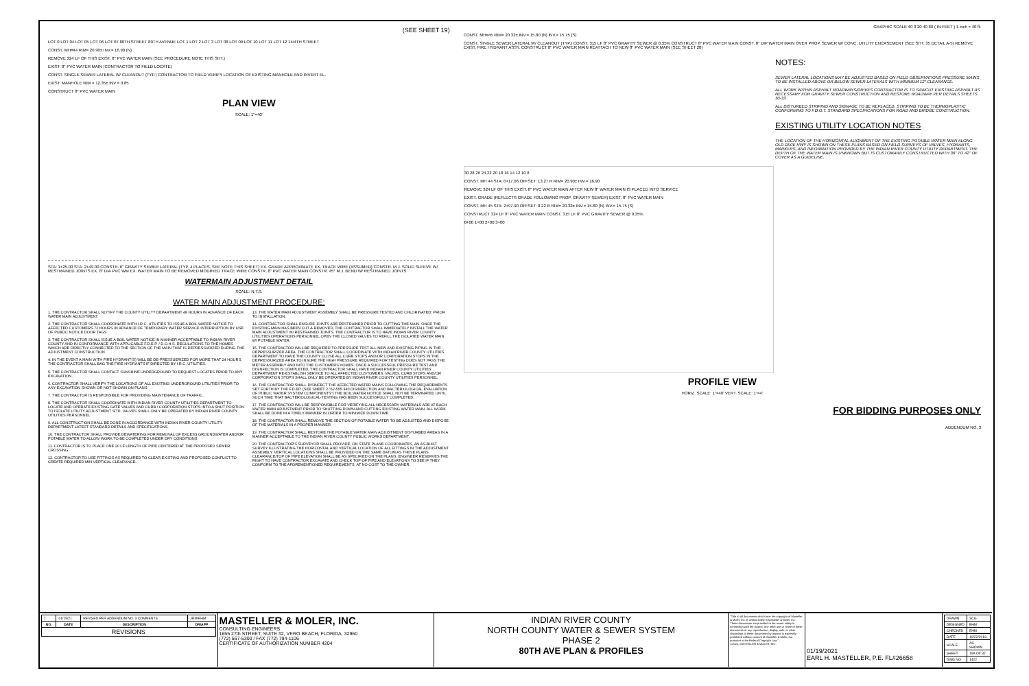(SEE SHEET 19)
LOT 0 LOT 04 LOT 05 LOT 06 LOT 07 80TH STREET 80TH AVENUE LOT 1 LOT 2 LOT 3 LOT 08 LOT 09 LOT 10 LOT 11 LOT 12 14/4TH STREET
CONST. MH#44 RIM= 20.90± INV.= 16.90 (N)
REMOVE 324 LF OF THIS EXIST. 8" PVC WATER MAIN (SEE PROCEDURE NOTE THIS SHT.)
EXIST. 8" PVC WATER MAIN (CONTRACTOR TO FIELD LOCATE)
CONST. SINGLE SEWER LATERAL W/ CLEANOUT (TYP.) CONTRACTOR TO FIELD VERIFY LOCATION OF EXISTING MANHOLE AND INVERT EL.
EXIST. MANHOLE RIM = 12.35± INV = 0.85
CONSTRUCT 8" PVC WATER MAIN
PLAN VIEW
SCALE: 1"=40'
STA: 1+25.00 STA: 2+49.00 CONSTR. 6" GRAVITY SEWER LATERAL (TYP. 4 PLACES. SEE NOTE THIS SHEET) EX. GRADE APPROXIMATE EX. TRACE WIRE (ASSUMED) CONSTR. M.J. SOLID SLEEVE W/ RESTRAINED JOINTS EX. 8" DIA PVC WM EX. WATER MAIN TO BE REMOVED MODIFIED TRACE WIRE CONSTR. 8" PVC WATER MAIN CONSTR. 45° M.J. BEND W/ RESTRAINED JOINTS
WATERMAIN ADJUSTMENT DETAIL
SCALE: N.T.S.
WATER MAIN ADJUSTMENT PROCEDURE:
1. THE CONTRACTOR SHALL NOTIFY THE COUNTY UTILITY DEPARTMENT 48 HOURS IN ADVANCE OF EACH WATER MAIN ADJUSTMENT.
2. THE CONTRACTOR SHALL COORDINATE WITH I.R.C. UTILITIES TO ISSUE A BOIL WATER NOTICE TO AFFECTED CUSTOMERS 72 HOURS IN ADVANCE OF TEMPORARY WATER SERVICE INTERRUPTION BY USE OF PUBLIC NOTICE DOOR TAGS.
3. THE CONTRACTOR SHALL ISSUE A BOIL WATER NOTICE IN MANNER ACCEPTABLE TO INDIAN RIVER COUNTY AND IN CONFORMANCE WITH APPLICABLE F.D.E.P. / D.O.H.S. REGULATIONS TO THE HOMES WHICH ARE DIRECTLY CONNECTED TO THE SECTION OF THE MAIN THAT IS DEPRESSURIZED DURING THE ADJUSTMENT CONSTRUCTION.
4. IN THE EVENT A MAIN WITH FIRE HYDRANT(S) WILL BE DE-PRESSUERIZED FOR MORE THAT 24 HOURS, THE CONTRACTOR SHALL BAG THE FIRE HYDRANTS IF DIRECTED BY I.R.C. UTILITIES.
5. THE CONTRACTOR SHALL CONTACT SUNSHINE UNDERGROUND TO REQUEST LOCATES PRIOR TO ANY EXCAVATION.
6. CONTRACTOR SHALL VERIFY THE LOCATIONS OF ALL EXISTING UNDERGROUND UTILITIES PRIOR TO ANY EXCAVATION SHOWN OR NOT SHOWN ON PLANS.
7. THE CONTRACTOR IS RESPONSIBLE FOR PROVIDING MAINTENANCE OF TRAFFIC.
8. THE CONTRACTOR SHALL COORDINATE WITH INDIAN RIVER COUNTY UTILITIES DEPARTMENT TO LOCATE AND OPERATE EXISTING GATE VALVES AND CURB / CORPORATION STOPS INTO A SHUT POSITION TO ISOLATE UTILITY ADJUSTMENT SITE. VALVES SHALL ONLY BE OPERATED BY INDIAN RIVER COUNTY UTILITIES PERSONNEL.
9. ALL CONSTRUCTION SHALL BE DONE IN ACCORDANCE WITH INDIAN RIVER COUNTY UTILITY DEPARTMENT LATEST STANDARD DETAILS AND SPECIFICATIONS.
10. THE CONTRACTOR SHALL PROVIDE DEWATERING FOR REMOVAL OF EXCESS GROUNDWATER AND/OR POTABLE WATER TO ALLOW WORK TO BE COMPLETED UNDER DRY CONDITIONS.
11. CONTRACTOR IS TO PLACE ONE 20 LF LENGTH OF PIPE CENTERED AT THE PROPOSED SEWER CROSSING.
12. CONTRACTOR TO USE FITTINGS AS REQUIRED TO CLEAR EXISTING AND PROPOSED CONFLICT TO CREATE REQUIRED MIN VERTICAL CLEARANCE.
13. THE WATER MAIN ADJUSTMENT ASSEMBLY SHALL BE PRESSURE TESTED AND CHLORINATED; PRIOR TO INSTALLATION.
14. CONTRACTOR SHALL ENSURE JOINTS ARE RESTRAINED PRIOR TO CUTTING THE MAIN. ONCE THE EXISTING MAIN HAS BEEN CUT & REMOVED, THE CONTRACTOR SHALL IMMEDIATELY INSTALL THE WATER MAIN ADJUSTMENT W/ RESTRAINED JOINTS. THE CONTRACTOR IS TO HAVE INDIAN RIVER COUNTY UTILITIES OPERATIONS PERSONNEL OPEN THE CLOSED VALVES TO REFILL THE ISOLATED WATER MAIN W/ POTABLE WATER.
15. THE CONTRACTOR WILL BE REQUIRED TO PRESSURE TEST ALL NEW AND EXISTING PIPING IN THE DEPRESSURIZED AREA. THE CONTRACTOR SHALL COORDINATE WITH INDIAN RIVER COUNTY UTILITIES DEPARTMENT TO HAVE THE COUNTY CLOSE ALL CURB STOPS AND/OR CORPORATION STOPS IN THE DEPRESSURIZED AREA TO INSURE THE HIGH PRESSURE REQUIRED FOR TESTING DOES NOT PASS THE METER ASSEMBLY AND INTO THE CUSTOMERS HOMES. ONCE A SUCCESSFUL PRESSURE TEST AND DISINFECTION IS COMPLETED, THE CONTRACTOR SHALL HAVE INDIAN RIVER COUNTY UTILITIES DEPARTMENT RE-ESTABLISH SERVICE TO ALL AFFECTED CUSTOMERS. VALVES, CURB STOPS AND/OR CORPORATION STOPS SHALL ONLY BE OPERATED BY INDIAN RIVER COUNTY UTILITIES PERSONNEL.
16. THE CONTRACTOR SHALL DISINFECT THE AFFECTED WATER MAINS FOLLOWING THE REQUIREMENTS SET FORTH BY THE F.D.EP. (SEE SHEET 2 "62-555.340 DISINFECTION AND BACTERIOLOGICAL EVALUATION OF PUBLIC WATER SYSTEM COMPONENTS") THE BOIL WATER NOTICE SHALL NOT BE TERMINATED UNTIL SUCH TIME THAT BACTERIOLOGICAL-TESTING HAS BEEN SUCCESSFULLY COMPLETED.
17. THE CONTRACTOR WILL BE RESPONSIBLE FOR VERIFYING ALL NECESSARY MATERIALS ARE AT EACH WATER MAIN ADJUSTMENT PRIOR TO SHUTTING DOWN AND CUTTING EXISTING WATER MAIN. ALL WORK SHALL BE DONE IN A TIMELY MANNER IN ORDER TO MINIMIZE DOWN TIME.
18. THE CONTRACTOR SHALL REMOVE THE SECTION OF POTABLE WATER TO BE ADJUSTED AND DISPOSE OF THE MATERIALS IN A PROPER MANNER.
19. THE CONTRACTOR SHALL RESTORE THE POTABLE WATER MAIN ADJUSTMENT DISTURBED AREAS IN A MANNER ACCEPTABLE TO THE INDIAN RIVER COUNTY PUBLIC WORKS DEPARTMENT.
20. THE CONTRACTOR'S SURVEYOR SHALL PROVIDE, ON STATE PLANE COORDINATES, AN AS-BUILT SURVEY ILLUSTRATING THE HORIZONTAL AND VERTICAL LOCATION OF ALL FITTINGS IN THE ADJUSTMENT ASSEMBLY. VERTICAL LOCATIONS SHALL BE PROVIDED ON THE SAME DATUM AS THESE PLANS. CLEARANCE/TOP OF PIPE ELEVATION SHALL BE AS SPECIFIED ON THE PLANS. ENGINEER RESERVES THE RIGHT TO HAVE CONTRACTOR EXCAVATE AND CHECK TOP OF PIPE AND ELEVATIONS TO SEE IF THEY CONFORM TO THE AFOREMENTIONED REQUIREMENTS, AT NO COST TO THE OWNER.
GRAPHIC SCALE 40 0 20 40 80 ( IN FEET ) 1 inch = 40 ft.
CONST. MH#45 RIM= 20.32± INV.= 15.80 (N) INV.= 15.75 (S)
CONST. SINGLE SEWER LATERAL W/ CLEANOUT (TYP.) CONST. 315 LF 8" PVC GRAVITY SEWER @ 0.35% CONSTRUCT 8" PVC WATER MAIN CONST. 8" DIP WATER MAIN OVER PROP. SEWER W/ CONC. UTILITY ENCASEMENT (SEE SHT. 35 DETAIL A-5) REMOVE EXIST. FIRE HYDRANT ASSY. CONSTRUCT 8" PVC WATER MAIN REATTACH TO NEW 8" PVC WATER MAIN (SEE SHEET 20)
NOTES:
SEWER LATERAL LOCATIONS MAY BE ADJUSTED BASED ON FIELD OBSERVATIONS PRESSURE MAINS TO BE INSTALLED ABOVE OR BELOW SEWER LATERALS WITH MINIMUM 12" CLEARANCE.
ALL WORK WITHIN ASPHALT ROADWAYS/DRIVES CONTRACTOR IS TO SAWCUT EXISTING ASPHALT AS NECESSARY FOR GRAVITY SEWER CONSTRUCTION AND RESTORE ROADWAY PER DETAILS SHEETS 30-33.
ALL DISTURBED STRIPING AND SIGNAGE TO BE REPLACED. STRIPING TO BE THERMOPLASTIC CONFORMING TO F.D.O.T. STANDARD SPECIFICATIONS FOR ROAD AND BRIDGE CONSTRUCTION.
EXISTING UTILITY LOCATION NOTES
THE LOCATION OF THE HORIZONTAL ALIGNMENT OF THE EXISTING POTABLE WATER MAIN ALONG OLD DIXIE HWY IS SHOWN ON THESE PLANS BASED ON FIELD SURVEYS OF VALVES, HYDRANTS, MARKERS, AND INFORMATION PROVIDED BY THE INDIAN RIVER COUNTY UTILITY DEPARTMENT. THE DEPTH OF THE WATER MAIN IS UNKNOWN BUT IS CUSTOMARILY CONSTRUCTED WITH 36" TO 42" OF COVER AS A GUIDELINE.
30 28 26 24 22 20 18 16 14 12 10 8
CONST. MH 44 STA: 0+17.06 OFFSET: 13.27 R RIM= 20.90± INV.= 16.90
REMOVE 324 LF OF THIS EXIST. 8" PVC WATER MAIN AFTER NEW 8" WATER MAIN IS PLACED INTO SERVICE
EXIST. GRADE (REFLECTS GRADE FOLLOWING PROP. GRAVITY SEWER) EXIST. 8" PVC WATER MAIN
CONST. MH 45 STA: 2+97.90 OFFSET: 8.22 R RIM= 20.32± INV.= 15.80 (N) INV.= 15.75 (S)
CONSTRUCT 324 LF 8" PVC WATER MAIN CONST. 315 LF 8" PVC GRAVITY SEWER @ 0.35%
0+00 1+00 2+00 3+00
PROFILE VIEW
HORIZ. SCALE: 1"=40' VERT. SCALE: 1"=4'
FOR BIDDING PURPOSES ONLY
ADDENDUM NO. 3
| 1 | 01/15/21 | REVISED PER ADDENDUM NO. 3 COMMENTS | JRM/EHM |
| NO. | DATE | DESCRIPTION | DR/APP |
| REVISIONS | | | |
MASTELLER & MOLER, INC.
CONSULTING ENGINEERS
1655 27th STREET, SUITE #2, VERO BEACH, FLORIDA, 32960
(772) 567-5300 / FAX (772) 794-1106
CERTIFICATE OF AUTHORIZATION NUMBER 4204
INDIAN RIVER COUNTY
NORTH COUNTY WATER & SEWER SYSTEM
PHASE 2
80TH AVE PLAN & PROFILES
"Title to all documents which bear the copyright of Masteller & Moler, Inc. is vested solely in Masteller & Moler, Inc. These documents are provided to the owner solely in connection with the project. Any other use or reuse of these documents or any reproduction, display, sale, or other disposition of these documents by anyone is expressly prohibited without consent of Masteller & Moler, Inc. pursuant to the Federal Copyright Law."
©2021, MASTELLER & MOLER, INC.
01/19/2021
EARL H. MASTELLER, P.E. FL#26658
| DRAWN | SCG |
| DESIGNED | EHM |
| CHECKED | EHM |
| DATE | 10/22/2018 |
| SCALE | AS SHOWN |
| SHEET | 19A OF 37 |
| DWG NO | 1422 |